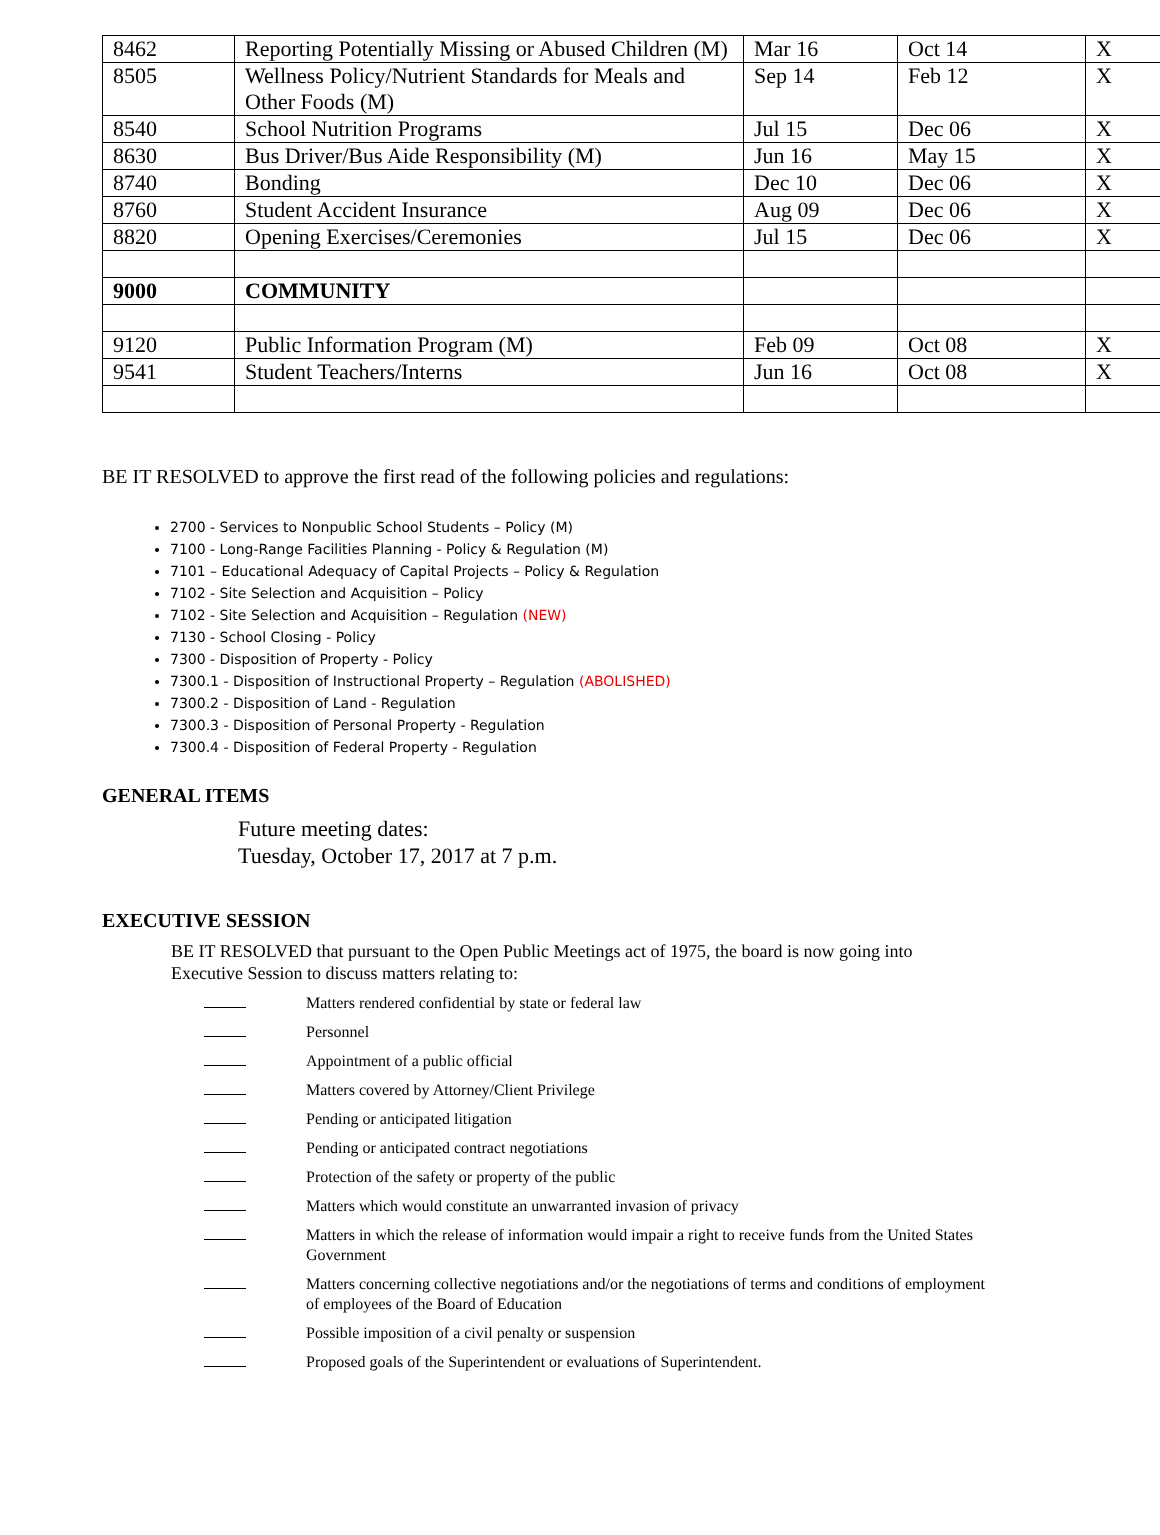| 8462 | Reporting Potentially Missing or Abused Children (M) | Mar 16 | Oct 14 | X |
| 8505 | Wellness Policy/Nutrient Standards for Meals and Other Foods (M) | Sep 14 | Feb 12 | X |
| 8540 | School Nutrition Programs | Jul 15 | Dec 06 | X |
| 8630 | Bus Driver/Bus Aide Responsibility (M) | Jun 16 | May 15 | X |
| 8740 | Bonding | Dec 10 | Dec 06 | X |
| 8760 | Student Accident Insurance | Aug 09 | Dec 06 | X |
| 8820 | Opening Exercises/Ceremonies | Jul 15 | Dec 06 | X |
| 9000 | COMMUNITY | | | |
| 9120 | Public Information Program (M) | Feb 09 | Oct 08 | X |
| 9541 | Student Teachers/Interns | Jun 16 | Oct 08 | X |
BE IT RESOLVED to approve the first read of the following policies and regulations:
2700 - Services to Nonpublic School Students – Policy (M)
7100 - Long-Range Facilities Planning - Policy & Regulation (M)
7101 – Educational Adequacy of Capital Projects – Policy & Regulation
7102 - Site Selection and Acquisition – Policy
7102 - Site Selection and Acquisition – Regulation (NEW)
7130 - School Closing - Policy
7300 - Disposition of Property - Policy
7300.1 - Disposition of Instructional Property – Regulation (ABOLISHED)
7300.2 - Disposition of Land - Regulation
7300.3 - Disposition of Personal Property - Regulation
7300.4 - Disposition of Federal Property - Regulation
GENERAL ITEMS
Future meeting dates:
Tuesday, October 17, 2017 at 7 p.m.
EXECUTIVE SESSION
BE IT RESOLVED that pursuant to the Open Public Meetings act of 1975, the board is now going into Executive Session to discuss matters relating to:
Matters rendered confidential by state or federal law
Personnel
Appointment of a public official
Matters covered by Attorney/Client Privilege
Pending or anticipated litigation
Pending or anticipated contract negotiations
Protection of the safety or property of the public
Matters which would constitute an unwarranted invasion of privacy
Matters in which the release of information would impair a right to receive funds from the United States Government
Matters concerning collective negotiations and/or the negotiations of terms and conditions of employment of employees of the Board of Education
Possible imposition of a civil penalty or suspension
Proposed goals of the Superintendent or evaluations of Superintendent.